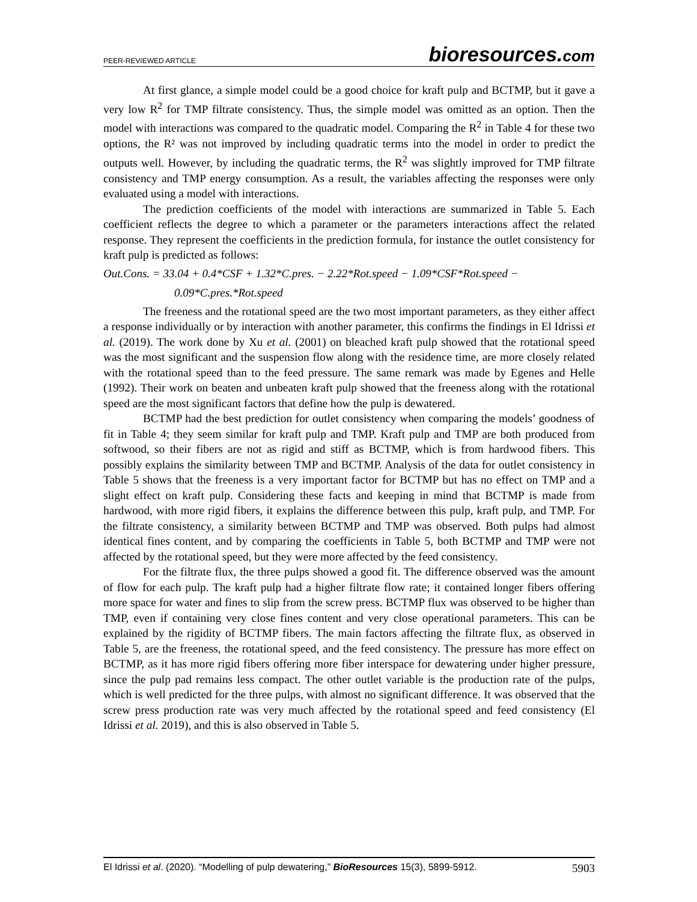PEER-REVIEWED ARTICLE
bioresources.com
At first glance, a simple model could be a good choice for kraft pulp and BCTMP, but it gave a very low R<sup>2</sup> for TMP filtrate consistency. Thus, the simple model was omitted as an option. Then the model with interactions was compared to the quadratic model. Comparing the R<sup>2</sup> in Table 4 for these two options, the R² was not improved by including quadratic terms into the model in order to predict the outputs well. However, by including the quadratic terms, the R<sup>2</sup> was slightly improved for TMP filtrate consistency and TMP energy consumption. As a result, the variables affecting the responses were only evaluated using a model with interactions.
The prediction coefficients of the model with interactions are summarized in Table 5. Each coefficient reflects the degree to which a parameter or the parameters interactions affect the related response. They represent the coefficients in the prediction formula, for instance the outlet consistency for kraft pulp is predicted as follows:
Out.Cons. = 33.04 + 0.4*CSF + 1.32*C.pres. − 2.22*Rot.speed − 1.09*CSF*Rot.speed −
0.09*C.pres.*Rot.speed
The freeness and the rotational speed are the two most important parameters, as they either affect a response individually or by interaction with another parameter, this confirms the findings in El Idrissi et al. (2019). The work done by Xu et al. (2001) on bleached kraft pulp showed that the rotational speed was the most significant and the suspension flow along with the residence time, are more closely related with the rotational speed than to the feed pressure. The same remark was made by Egenes and Helle (1992). Their work on beaten and unbeaten kraft pulp showed that the freeness along with the rotational speed are the most significant factors that define how the pulp is dewatered.
BCTMP had the best prediction for outlet consistency when comparing the models’ goodness of fit in Table 4; they seem similar for kraft pulp and TMP. Kraft pulp and TMP are both produced from softwood, so their fibers are not as rigid and stiff as BCTMP, which is from hardwood fibers. This possibly explains the similarity between TMP and BCTMP. Analysis of the data for outlet consistency in Table 5 shows that the freeness is a very important factor for BCTMP but has no effect on TMP and a slight effect on kraft pulp. Considering these facts and keeping in mind that BCTMP is made from hardwood, with more rigid fibers, it explains the difference between this pulp, kraft pulp, and TMP. For the filtrate consistency, a similarity between BCTMP and TMP was observed. Both pulps had almost identical fines content, and by comparing the coefficients in Table 5, both BCTMP and TMP were not affected by the rotational speed, but they were more affected by the feed consistency.
For the filtrate flux, the three pulps showed a good fit. The difference observed was the amount of flow for each pulp. The kraft pulp had a higher filtrate flow rate; it contained longer fibers offering more space for water and fines to slip from the screw press. BCTMP flux was observed to be higher than TMP, even if containing very close fines content and very close operational parameters. This can be explained by the rigidity of BCTMP fibers. The main factors affecting the filtrate flux, as observed in Table 5, are the freeness, the rotational speed, and the feed consistency. The pressure has more effect on BCTMP, as it has more rigid fibers offering more fiber interspace for dewatering under higher pressure, since the pulp pad remains less compact. The other outlet variable is the production rate of the pulps, which is well predicted for the three pulps, with almost no significant difference. It was observed that the screw press production rate was very much affected by the rotational speed and feed consistency (El Idrissi et al. 2019), and this is also observed in Table 5.
El Idrissi et al. (2020). “Modelling of pulp dewatering,” BioResources 15(3), 5899-5912.
5903